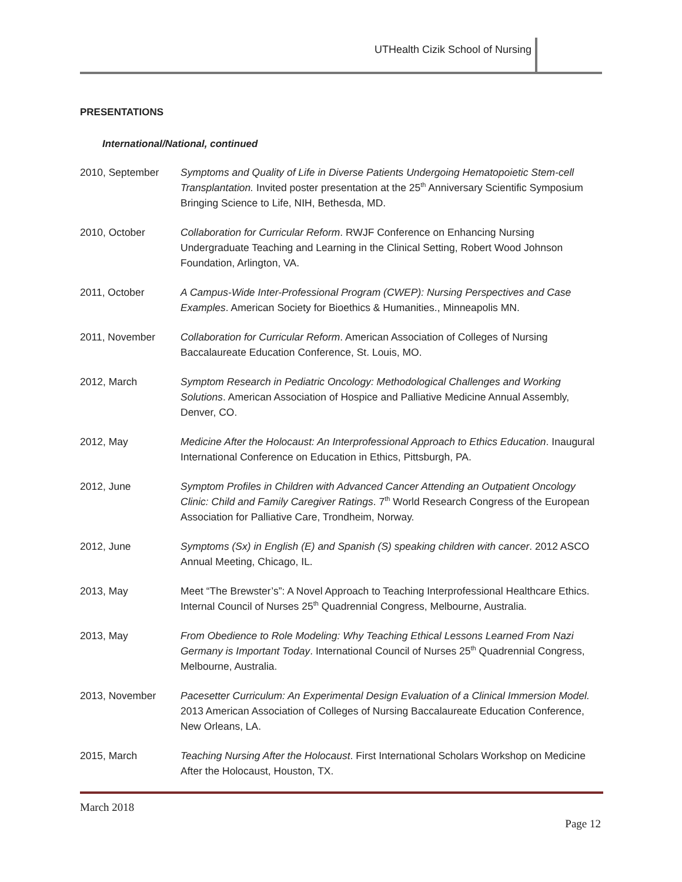UTHealth Cizik School of Nursing
PRESENTATIONS
International/National, continued
2010, September Symptoms and Quality of Life in Diverse Patients Undergoing Hematopoietic Stem-cell Transplantation. Invited poster presentation at the 25<sup>th</sup> Anniversary Scientific Symposium Bringing Science to Life, NIH, Bethesda, MD.
2010, October Collaboration for Curricular Reform. RWJF Conference on Enhancing Nursing Undergraduate Teaching and Learning in the Clinical Setting, Robert Wood Johnson Foundation, Arlington, VA.
2011, October A Campus-Wide Inter-Professional Program (CWEP): Nursing Perspectives and Case Examples. American Society for Bioethics & Humanities., Minneapolis MN.
2011, November Collaboration for Curricular Reform. American Association of Colleges of Nursing Baccalaureate Education Conference, St. Louis, MO.
2012, March Symptom Research in Pediatric Oncology: Methodological Challenges and Working Solutions. American Association of Hospice and Palliative Medicine Annual Assembly, Denver, CO.
2012, May Medicine After the Holocaust: An Interprofessional Approach to Ethics Education. Inaugural International Conference on Education in Ethics, Pittsburgh, PA.
2012, June Symptom Profiles in Children with Advanced Cancer Attending an Outpatient Oncology Clinic: Child and Family Caregiver Ratings. 7<sup>th</sup> World Research Congress of the European Association for Palliative Care, Trondheim, Norway.
2012, June Symptoms (Sx) in English (E) and Spanish (S) speaking children with cancer. 2012 ASCO Annual Meeting, Chicago, IL.
2013, May Meet “The Brewster’s”: A Novel Approach to Teaching Interprofessional Healthcare Ethics. Internal Council of Nurses 25<sup>th</sup> Quadrennial Congress, Melbourne, Australia.
2013, May From Obedience to Role Modeling: Why Teaching Ethical Lessons Learned From Nazi Germany is Important Today. International Council of Nurses 25<sup>th</sup> Quadrennial Congress, Melbourne, Australia.
2013, November Pacesetter Curriculum: An Experimental Design Evaluation of a Clinical Immersion Model. 2013 American Association of Colleges of Nursing Baccalaureate Education Conference, New Orleans, LA.
2015, March Teaching Nursing After the Holocaust. First International Scholars Workshop on Medicine After the Holocaust, Houston, TX.
March 2018
Page 12